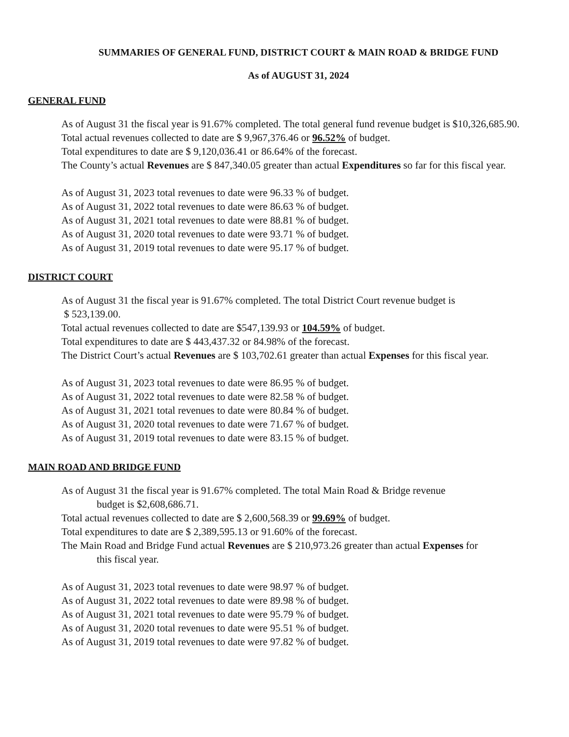SUMMARIES OF GENERAL FUND, DISTRICT COURT & MAIN ROAD & BRIDGE FUND
As of AUGUST 31, 2024
GENERAL FUND
As of August 31 the fiscal year is 91.67% completed. The total general fund revenue budget is $10,326,685.90.
Total actual revenues collected to date are $ 9,967,376.46 or 96.52% of budget.
Total expenditures to date are $ 9,120,036.41 or 86.64% of the forecast.
The County’s actual Revenues are $ 847,340.05 greater than actual Expenditures so far for this fiscal year.
As of August 31, 2023 total revenues to date were 96.33 % of budget.
As of August 31, 2022 total revenues to date were 86.63 % of budget.
As of August 31, 2021 total revenues to date were 88.81 % of budget.
As of August 31, 2020 total revenues to date were 93.71 % of budget.
As of August 31, 2019 total revenues to date were 95.17 % of budget.
DISTRICT COURT
As of August 31 the fiscal year is 91.67% completed. The total District Court revenue budget is
$ 523,139.00.
Total actual revenues collected to date are $547,139.93 or 104.59% of budget.
Total expenditures to date are $ 443,437.32 or 84.98% of the forecast.
The District Court’s actual Revenues are $ 103,702.61 greater than actual Expenses for this fiscal year.
As of August 31, 2023 total revenues to date were 86.95 % of budget.
As of August 31, 2022 total revenues to date were 82.58 % of budget.
As of August 31, 2021 total revenues to date were 80.84 % of budget.
As of August 31, 2020 total revenues to date were 71.67 % of budget.
As of August 31, 2019 total revenues to date were 83.15 % of budget.
MAIN ROAD AND BRIDGE FUND
As of August 31 the fiscal year is 91.67% completed. The total Main Road & Bridge revenue
budget is $2,608,686.71.
Total actual revenues collected to date are $ 2,600,568.39 or 99.69% of budget.
Total expenditures to date are $ 2,389,595.13 or 91.60% of the forecast.
The Main Road and Bridge Fund actual Revenues are $ 210,973.26 greater than actual Expenses for
this fiscal year.
As of August 31, 2023 total revenues to date were 98.97 % of budget.
As of August 31, 2022 total revenues to date were 89.98 % of budget.
As of August 31, 2021 total revenues to date were 95.79 % of budget.
As of August 31, 2020 total revenues to date were 95.51 % of budget.
As of August 31, 2019 total revenues to date were 97.82 % of budget.